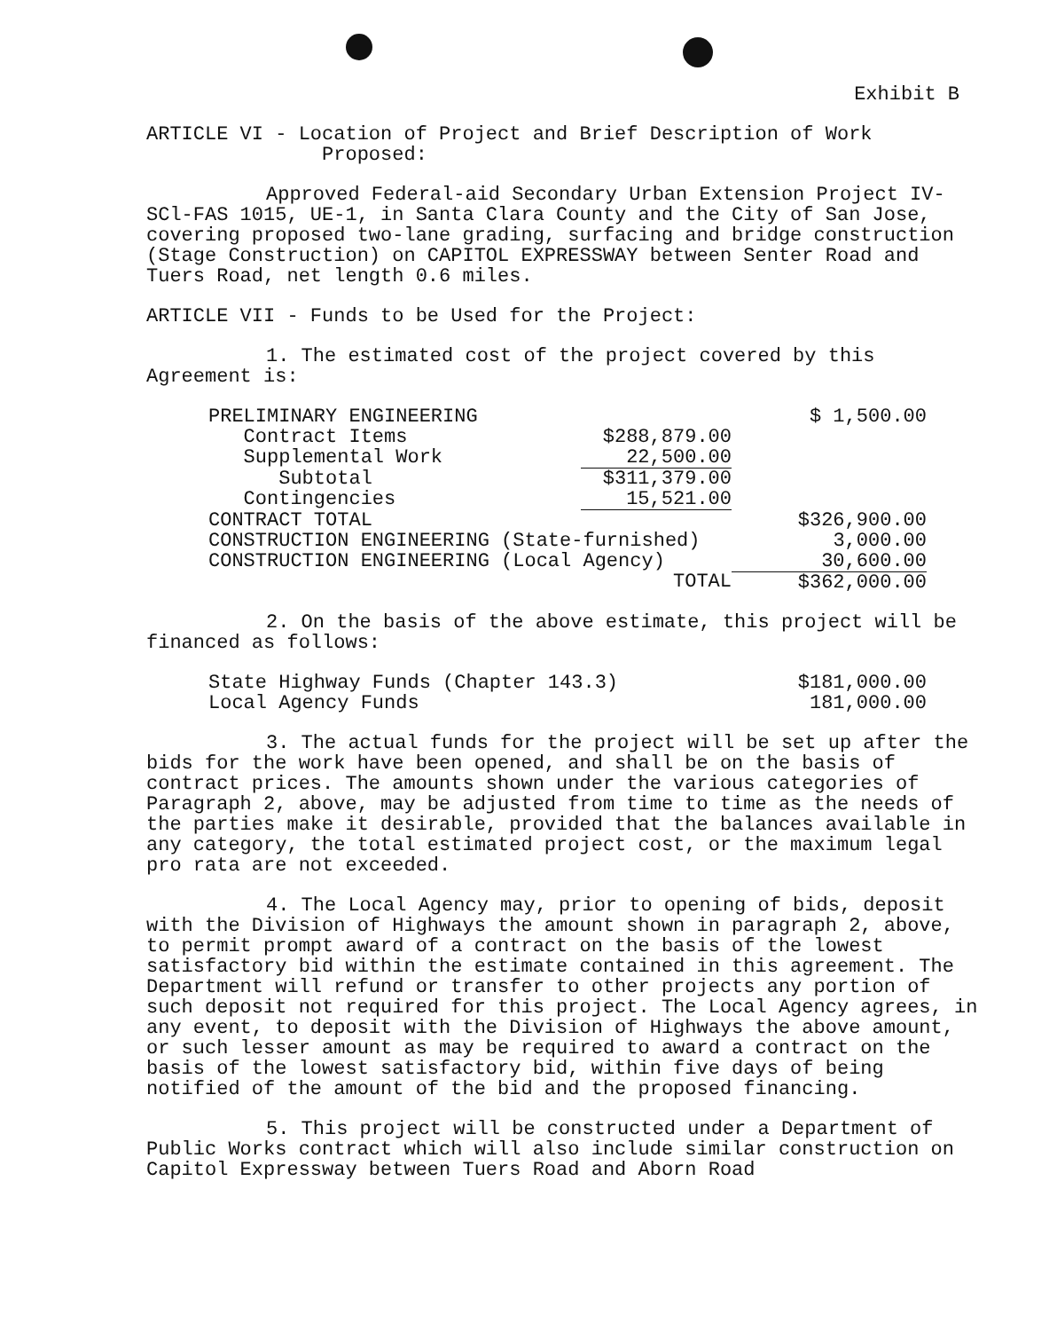Exhibit B
ARTICLE VI - Location of Project and Brief Description of Work
Proposed:
Approved Federal-aid Secondary Urban Extension Project IV-SCl-FAS 1015, UE-1, in Santa Clara County and the City of San Jose, covering proposed two-lane grading, surfacing and bridge construction (Stage Construction) on CAPITOL EXPRESSWAY between Senter Road and Tuers Road, net length 0.6 miles.
ARTICLE VII - Funds to be Used for the Project:
1. The estimated cost of the project covered by this Agreement is:
| PRELIMINARY ENGINEERING | | $ 1,500.00 |
| Contract Items | $288,879.00 | |
| Supplemental Work | 22,500.00 | |
| Subtotal | $311,379.00 | |
| Contingencies | 15,521.00 | |
| CONTRACT TOTAL | | $326,900.00 |
| CONSTRUCTION ENGINEERING (State-furnished) | | 3,000.00 |
| CONSTRUCTION ENGINEERING (Local Agency) | | 30,600.00 |
| | TOTAL | $362,000.00 |
2. On the basis of the above estimate, this project will be financed as follows:
| State Highway Funds (Chapter 143.3) | $181,000.00 |
| Local Agency Funds | 181,000.00 |
3. The actual funds for the project will be set up after the bids for the work have been opened, and shall be on the basis of contract prices. The amounts shown under the various categories of Paragraph 2, above, may be adjusted from time to time as the needs of the parties make it desirable, provided that the balances available in any category, the total estimated project cost, or the maximum legal pro rata are not exceeded.
4. The Local Agency may, prior to opening of bids, deposit with the Division of Highways the amount shown in paragraph 2, above, to permit prompt award of a contract on the basis of the lowest satisfactory bid within the estimate contained in this agreement. The Department will refund or transfer to other projects any portion of such deposit not required for this project. The Local Agency agrees, in any event, to deposit with the Division of Highways the above amount, or such lesser amount as may be required to award a contract on the basis of the lowest satisfactory bid, within five days of being notified of the amount of the bid and the proposed financing.
5. This project will be constructed under a Department of Public Works contract which will also include similar construction on Capitol Expressway between Tuers Road and Aborn Road